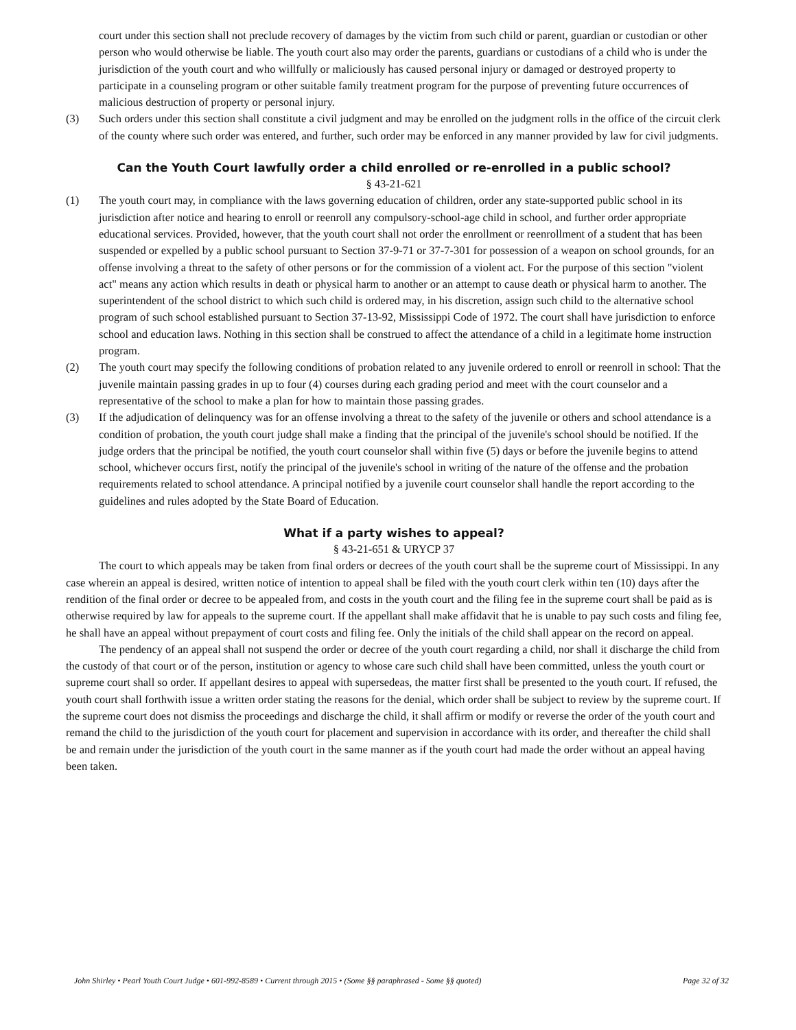court under this section shall not preclude recovery of damages by the victim from such child or parent, guardian or custodian or other person who would otherwise be liable. The youth court also may order the parents, guardians or custodians of a child who is under the jurisdiction of the youth court and who willfully or maliciously has caused personal injury or damaged or destroyed property to participate in a counseling program or other suitable family treatment program for the purpose of preventing future occurrences of malicious destruction of property or personal injury.
(3) Such orders under this section shall constitute a civil judgment and may be enrolled on the judgment rolls in the office of the circuit clerk of the county where such order was entered, and further, such order may be enforced in any manner provided by law for civil judgments.
Can the Youth Court lawfully order a child enrolled or re-enrolled in a public school?
§ 43-21-621
(1) The youth court may, in compliance with the laws governing education of children, order any state-supported public school in its jurisdiction after notice and hearing to enroll or reenroll any compulsory-school-age child in school, and further order appropriate educational services. Provided, however, that the youth court shall not order the enrollment or reenrollment of a student that has been suspended or expelled by a public school pursuant to Section 37-9-71 or 37-7-301 for possession of a weapon on school grounds, for an offense involving a threat to the safety of other persons or for the commission of a violent act. For the purpose of this section "violent act" means any action which results in death or physical harm to another or an attempt to cause death or physical harm to another. The superintendent of the school district to which such child is ordered may, in his discretion, assign such child to the alternative school program of such school established pursuant to Section 37-13-92, Mississippi Code of 1972. The court shall have jurisdiction to enforce school and education laws. Nothing in this section shall be construed to affect the attendance of a child in a legitimate home instruction program.
(2) The youth court may specify the following conditions of probation related to any juvenile ordered to enroll or reenroll in school: That the juvenile maintain passing grades in up to four (4) courses during each grading period and meet with the court counselor and a representative of the school to make a plan for how to maintain those passing grades.
(3) If the adjudication of delinquency was for an offense involving a threat to the safety of the juvenile or others and school attendance is a condition of probation, the youth court judge shall make a finding that the principal of the juvenile's school should be notified. If the judge orders that the principal be notified, the youth court counselor shall within five (5) days or before the juvenile begins to attend school, whichever occurs first, notify the principal of the juvenile's school in writing of the nature of the offense and the probation requirements related to school attendance. A principal notified by a juvenile court counselor shall handle the report according to the guidelines and rules adopted by the State Board of Education.
What if a party wishes to appeal?
§ 43-21-651 & URYCP 37
The court to which appeals may be taken from final orders or decrees of the youth court shall be the supreme court of Mississippi. In any case wherein an appeal is desired, written notice of intention to appeal shall be filed with the youth court clerk within ten (10) days after the rendition of the final order or decree to be appealed from, and costs in the youth court and the filing fee in the supreme court shall be paid as is otherwise required by law for appeals to the supreme court. If the appellant shall make affidavit that he is unable to pay such costs and filing fee, he shall have an appeal without prepayment of court costs and filing fee. Only the initials of the child shall appear on the record on appeal.
The pendency of an appeal shall not suspend the order or decree of the youth court regarding a child, nor shall it discharge the child from the custody of that court or of the person, institution or agency to whose care such child shall have been committed, unless the youth court or supreme court shall so order. If appellant desires to appeal with supersedeas, the matter first shall be presented to the youth court. If refused, the youth court shall forthwith issue a written order stating the reasons for the denial, which order shall be subject to review by the supreme court. If the supreme court does not dismiss the proceedings and discharge the child, it shall affirm or modify or reverse the order of the youth court and remand the child to the jurisdiction of the youth court for placement and supervision in accordance with its order, and thereafter the child shall be and remain under the jurisdiction of the youth court in the same manner as if the youth court had made the order without an appeal having been taken.
John Shirley • Pearl Youth Court Judge • 601-992-8589 • Current through 2015 • (Some §§ paraphrased - Some §§ quoted) Page 32 of 32